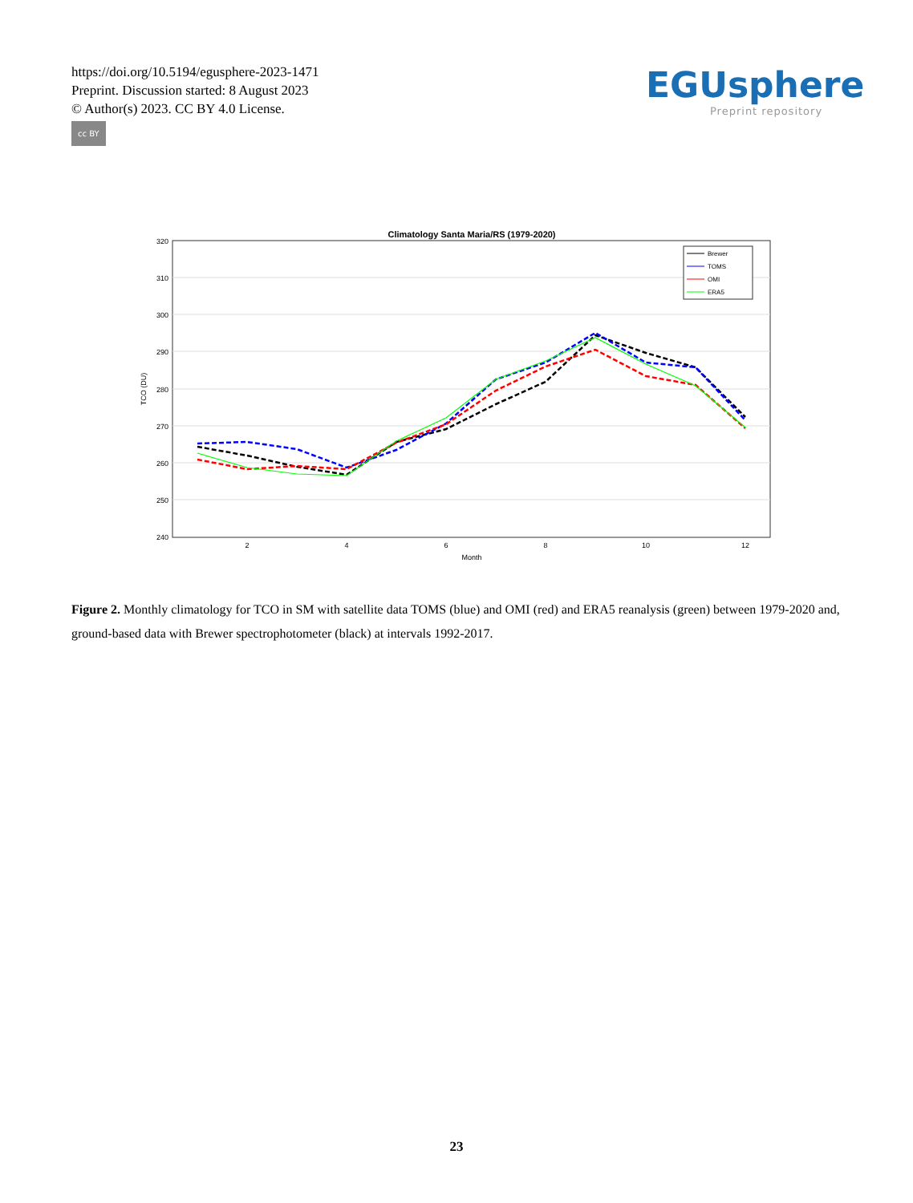https://doi.org/10.5194/egusphere-2023-1471
Preprint. Discussion started: 8 August 2023
© Author(s) 2023. CC BY 4.0 License.
cc BY
EGUsphere
Preprint repository
Climatology Santa Maria/RS (1979-2020)
320
310
300
290
280
270
260
250
240
2
4
6
8
10
12
Month
TCO (DU)
Brewer
TOMS
OMI
ERA5
Figure 2. Monthly climatology for TCO in SM with satellite data TOMS (blue) and OMI (red) and ERA5 reanalysis (green) between 1979-2020 and, ground-based data with Brewer spectrophotometer (black) at intervals 1992-2017.
23